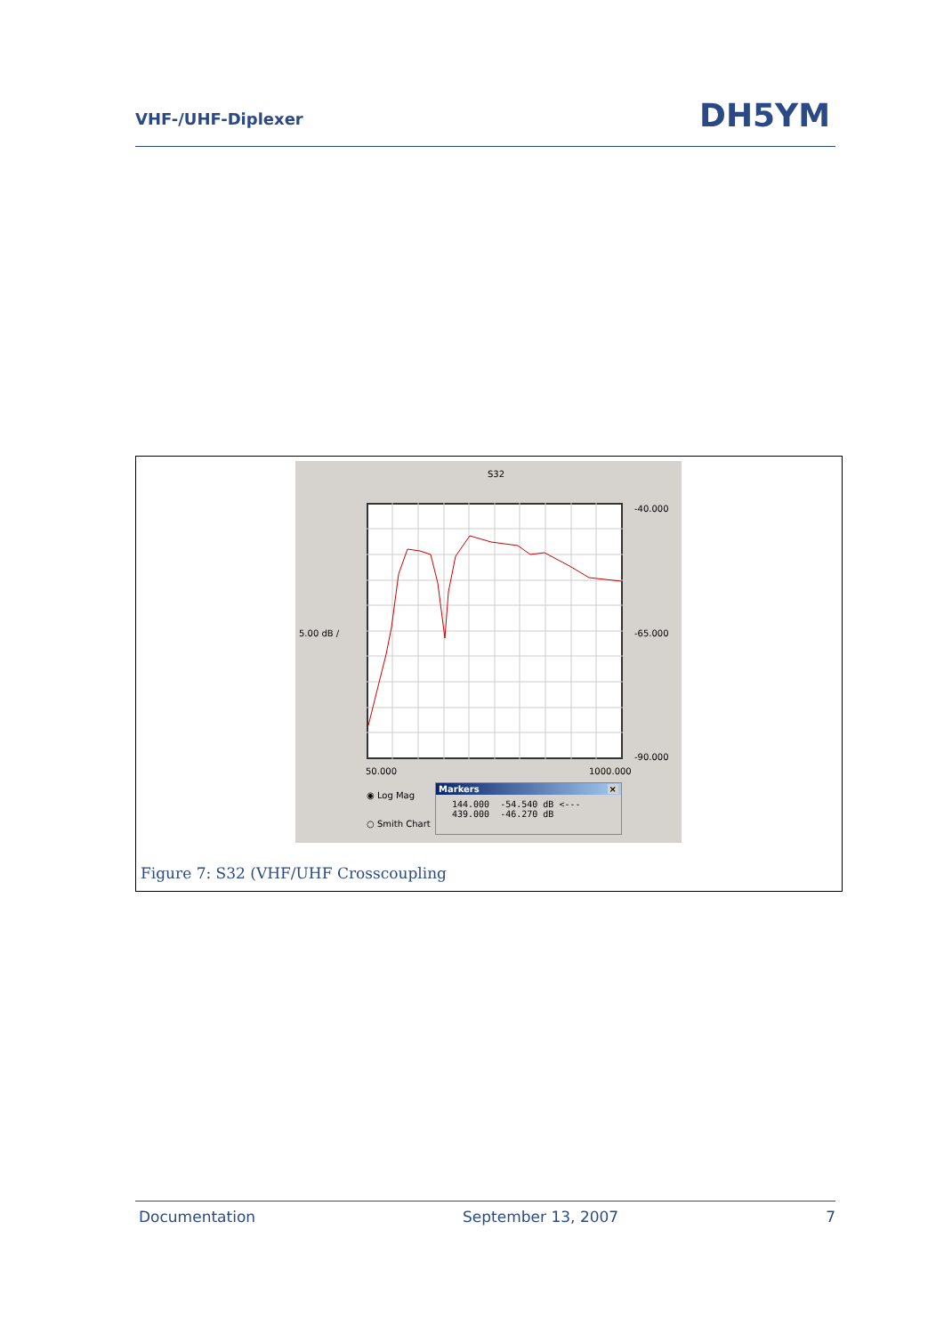VHF-/UHF-Diplexer DH5YM
S32
-40.000
5.00 dB / -65.000
-90.000
50.000 1000.000
◉ Log Mag
○ Smith Chart
Markers ×
144.000 -54.540 dB <---
439.000 -46.270 dB
Figure 7: S32 (VHF/UHF Crosscoupling
Documentation September 13, 2007 7